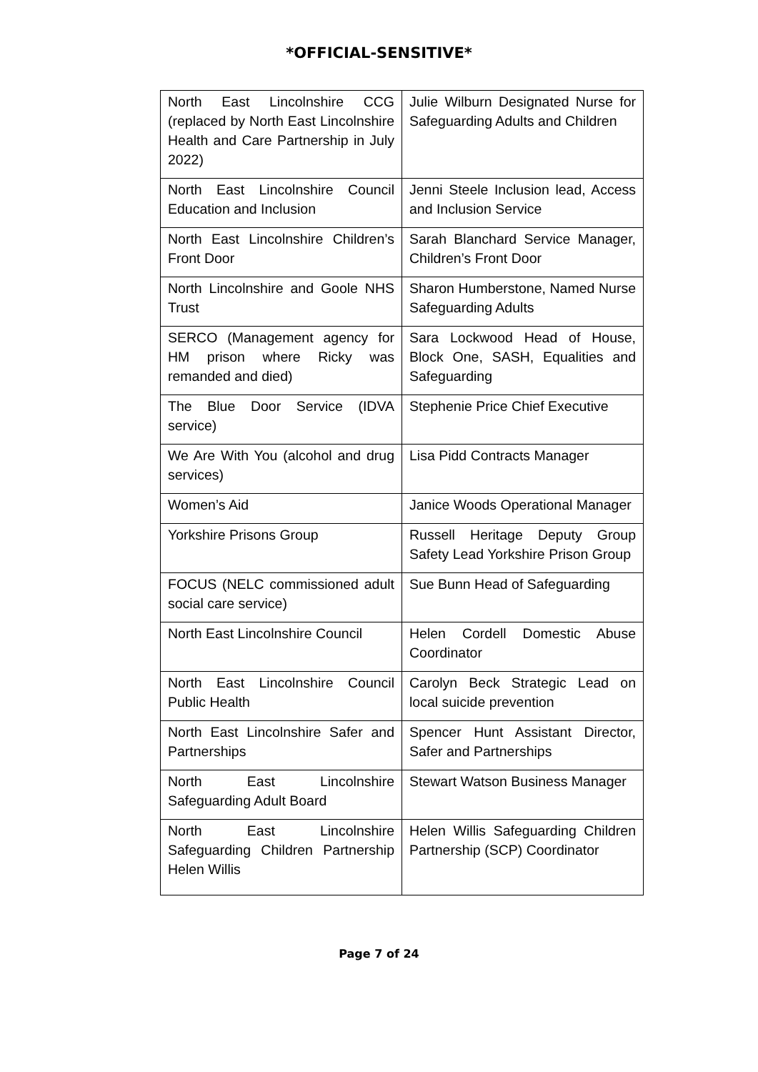*OFFICIAL-SENSITIVE*
| North East Lincolnshire CCG (replaced by North East Lincolnshire Health and Care Partnership in July 2022) | Julie Wilburn Designated Nurse for Safeguarding Adults and Children |
| North East Lincolnshire Council Education and Inclusion | Jenni Steele Inclusion lead, Access and Inclusion Service |
| North East Lincolnshire Children’s Front Door | Sarah Blanchard Service Manager, Children’s Front Door |
| North Lincolnshire and Goole NHS Trust | Sharon Humberstone, Named Nurse Safeguarding Adults |
| SERCO (Management agency for HM prison where Ricky was remanded and died) | Sara Lockwood Head of House, Block One, SASH, Equalities and Safeguarding |
| The Blue Door Service (IDVA service) | Stephenie Price Chief Executive |
| We Are With You (alcohol and drug services) | Lisa Pidd Contracts Manager |
| Women’s Aid | Janice Woods Operational Manager |
| Yorkshire Prisons Group | Russell Heritage Deputy Group Safety Lead Yorkshire Prison Group |
| FOCUS (NELC commissioned adult social care service) | Sue Bunn Head of Safeguarding |
| North East Lincolnshire Council | Helen Cordell Domestic Abuse Coordinator |
| North East Lincolnshire Council Public Health | Carolyn Beck Strategic Lead on local suicide prevention |
| North East Lincolnshire Safer and Partnerships | Spencer Hunt Assistant Director, Safer and Partnerships |
| North East Lincolnshire Safeguarding Adult Board | Stewart Watson Business Manager |
| North East Lincolnshire Safeguarding Children Partnership Helen Willis | Helen Willis Safeguarding Children Partnership (SCP) Coordinator |
Page 7 of 24